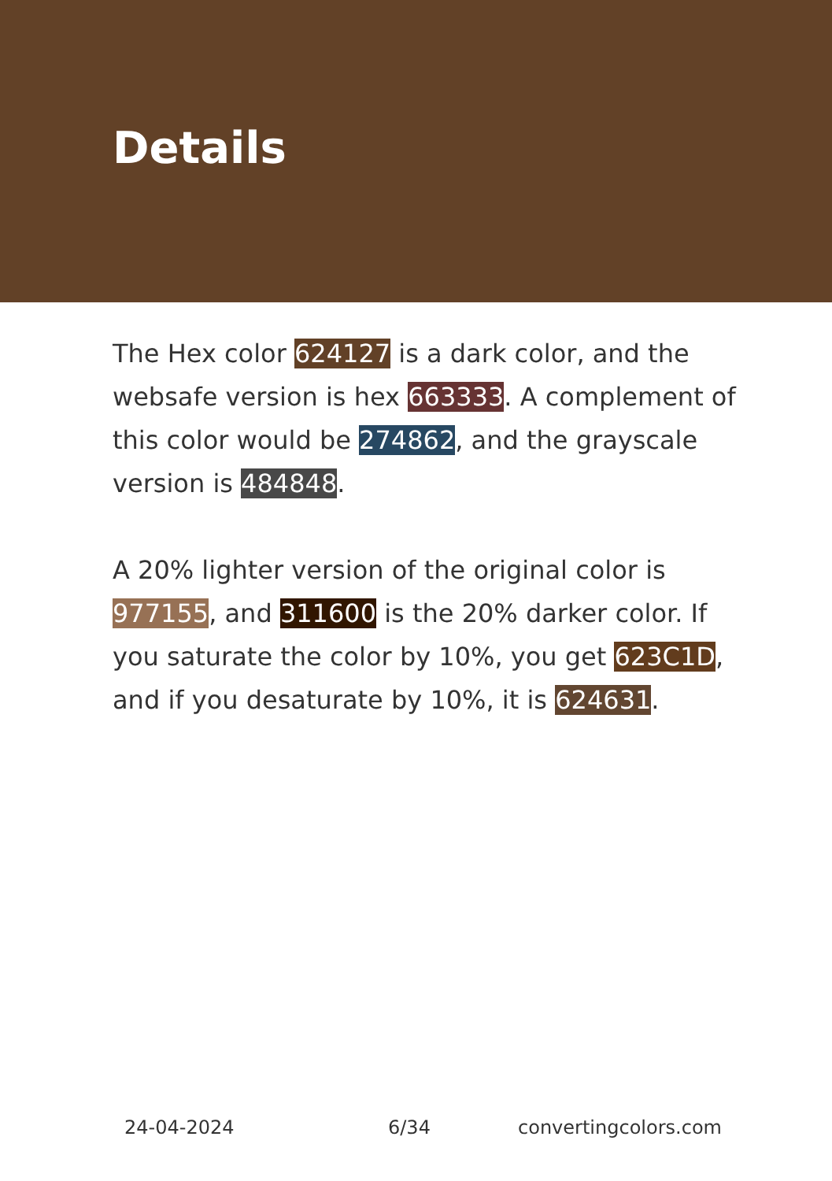Details
The Hex color 624127 is a dark color, and the websafe version is hex 663333. A complement of this color would be 274862, and the grayscale version is 484848.
A 20% lighter version of the original color is 977155, and 311600 is the 20% darker color. If you saturate the color by 10%, you get 623C1D, and if you desaturate by 10%, it is 624631.
24-04-2024 6/34 convertingcolors.com